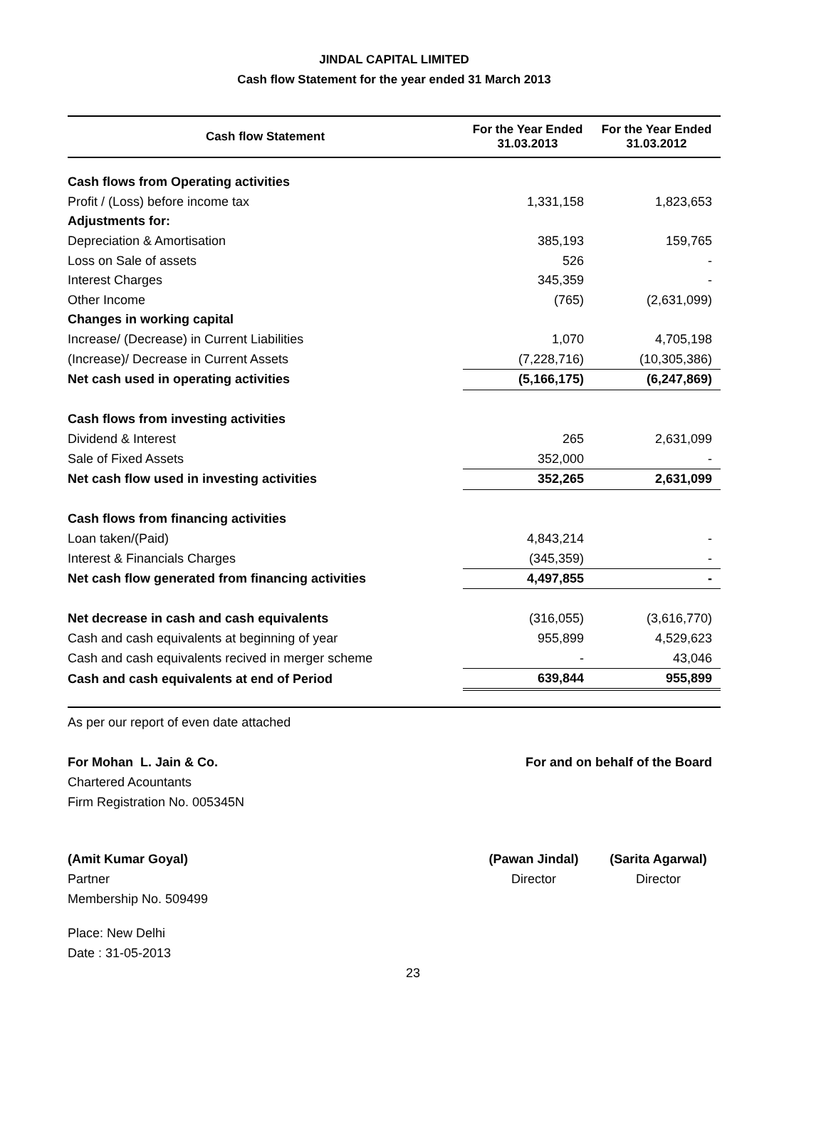JINDAL CAPITAL LIMITED
Cash flow Statement for the year ended 31 March 2013
| Cash flow Statement | For the Year Ended 31.03.2013 | For the Year Ended 31.03.2012 |
| --- | --- | --- |
| Cash flows from Operating activities | | |
| Profit / (Loss) before income tax | 1,331,158 | 1,823,653 |
| Adjustments for: | | |
| Depreciation & Amortisation | 385,193 | 159,765 |
| Loss on Sale of assets | 526 | - |
| Interest Charges | 345,359 | - |
| Other Income | (765) | (2,631,099) |
| Changes in working capital | | |
| Increase/ (Decrease) in Current Liabilities | 1,070 | 4,705,198 |
| (Increase)/ Decrease in Current Assets | (7,228,716) | (10,305,386) |
| Net cash used in operating activities | (5,166,175) | (6,247,869) |
| Cash flows from investing activities | | |
| Dividend & Interest | 265 | 2,631,099 |
| Sale of Fixed Assets | 352,000 | - |
| Net cash flow used in investing activities | 352,265 | 2,631,099 |
| Cash flows from financing activities | | |
| Loan taken/(Paid) | 4,843,214 | - |
| Interest & Financials Charges | (345,359) | - |
| Net cash flow generated from financing activities | 4,497,855 | - |
| Net decrease in cash and cash equivalents | (316,055) | (3,616,770) |
| Cash and cash equivalents at beginning of year | 955,899 | 4,529,623 |
| Cash and cash equivalents recived in merger scheme | - | 43,046 |
| Cash and cash equivalents at end of Period | 639,844 | 955,899 |
As per our report of even date attached
For Mohan L. Jain & Co. For and on behalf of the Board
Chartered Acountants
Firm Registration No. 005345N
(Amit Kumar Goyal) (Pawan Jindal) (Sarita Agarwal)
Partner Director Director
Membership No. 509499
Place: New Delhi
Date : 31-05-2013
23